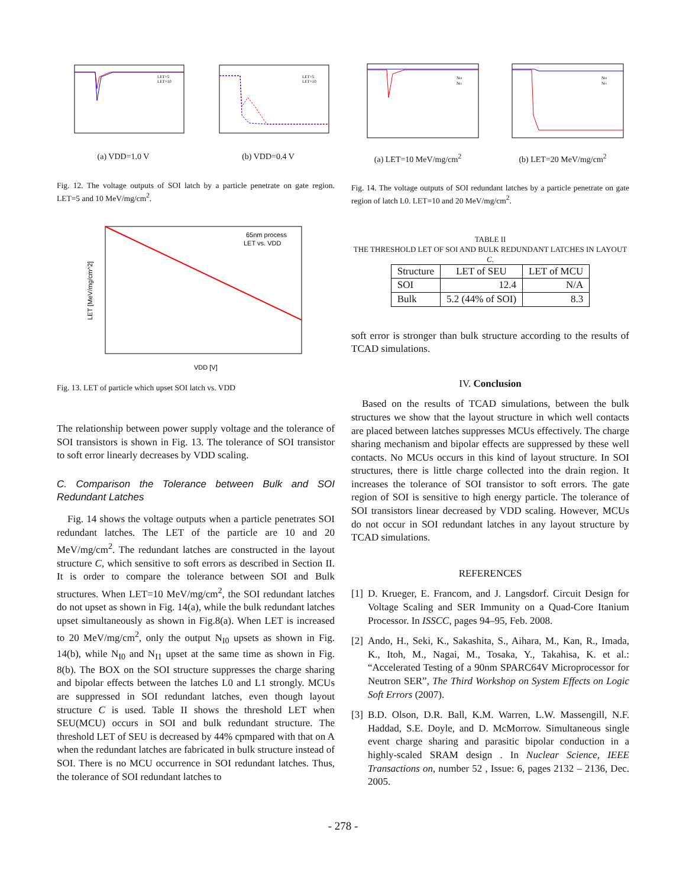LET=5
LET=10
(a) VDD=1.0 V
LET=5
LET=10
(b) VDD=0.4 V
Fig. 12. The voltage outputs of SOI latch by a particle penetrate on gate region. LET=5 and 10 MeV/mg/cm<sup>2</sup>.
65nm process
LET vs. VDD
LET [MeV/mg/cm^2]
VDD [V]
Fig. 13. LET of particle which upset SOI latch vs. VDD
The relationship between power supply voltage and the tolerance of SOI transistors is shown in Fig. 13. The tolerance of SOI transistor to soft error linearly decreases by VDD scaling.
C. Comparison the Tolerance between Bulk and SOI Redundant Latches
Fig. 14 shows the voltage outputs when a particle penetrates SOI redundant latches. The LET of the particle are 10 and 20 MeV/mg/cm<sup>2</sup>. The redundant latches are constructed in the layout structure C, which sensitive to soft errors as described in Section II. It is order to compare the tolerance between SOI and Bulk structures. When LET=10 MeV/mg/cm<sup>2</sup>, the SOI redundant latches do not upset as shown in Fig. 14(a), while the bulk redundant latches upset simultaneously as shown in Fig.8(a). When LET is increased to 20 MeV/mg/cm<sup>2</sup>, only the output N<sub>I0</sub> upsets as shown in Fig. 14(b), while N<sub>I0</sub> and N<sub>I1</sub> upset at the same time as shown in Fig. 8(b). The BOX on the SOI structure suppresses the charge sharing and bipolar effects between the latches L0 and L1 strongly. MCUs are suppressed in SOI redundant latches, even though layout structure C is used. Table II shows the threshold LET when SEU(MCU) occurs in SOI and bulk redundant structure. The threshold LET of SEU is decreased by 44% cpmpared with that on A when the redundant latches are fabricated in bulk structure instead of SOI. There is no MCU occurrence in SOI redundant latches. Thus, the tolerance of SOI redundant latches to
NI0
NI1
(a) LET=10 MeV/mg/cm<sup>2</sup>
NI0
NI1
(b) LET=20 MeV/mg/cm<sup>2</sup>
Fig. 14. The voltage outputs of SOI redundant latches by a particle penetrate on gate region of latch L0. LET=10 and 20 MeV/mg/cm<sup>2</sup>.
TABLE II
THE THRESHOLD LET OF SOI AND BULK REDUNDANT LATCHES IN LAYOUT C.
| Structure | LET of SEU | LET of MCU |
| --- | --- | --- |
| SOI | 12.4 | N/A |
| Bulk | 5.2 (44% of SOI) | 8.3 |
soft error is stronger than bulk structure according to the results of TCAD simulations.
IV. Conclusion
Based on the results of TCAD simulations, between the bulk structures we show that the layout structure in which well contacts are placed between latches suppresses MCUs effectively. The charge sharing mechanism and bipolar effects are suppressed by these well contacts. No MCUs occurs in this kind of layout structure. In SOI structures, there is little charge collected into the drain region. It increases the tolerance of SOI transistor to soft errors. The gate region of SOI is sensitive to high energy particle. The tolerance of SOI transistors linear decreased by VDD scaling. However, MCUs do not occur in SOI redundant latches in any layout structure by TCAD simulations.
REFERENCES
[1]
D. Krueger, E. Francom, and J. Langsdorf. Circuit Design for Voltage Scaling and SER Immunity on a Quad-Core Itanium Processor. In ISSCC, pages 94–95, Feb. 2008.
[2]
Ando, H., Seki, K., Sakashita, S., Aihara, M., Kan, R., Imada, K., Itoh, M., Nagai, M., Tosaka, Y., Takahisa, K. et al.: “Accelerated Testing of a 90nm SPARC64V Microprocessor for Neutron SER”, The Third Workshop on System Effects on Logic Soft Errors (2007).
[3]
B.D. Olson, D.R. Ball, K.M. Warren, L.W. Massengill, N.F. Haddad, S.E. Doyle, and D. McMorrow. Simultaneous single event charge sharing and parasitic bipolar conduction in a highly-scaled SRAM design . In Nuclear Science, IEEE Transactions on, number 52 , Issue: 6, pages 2132 – 2136, Dec. 2005.
- 278 -